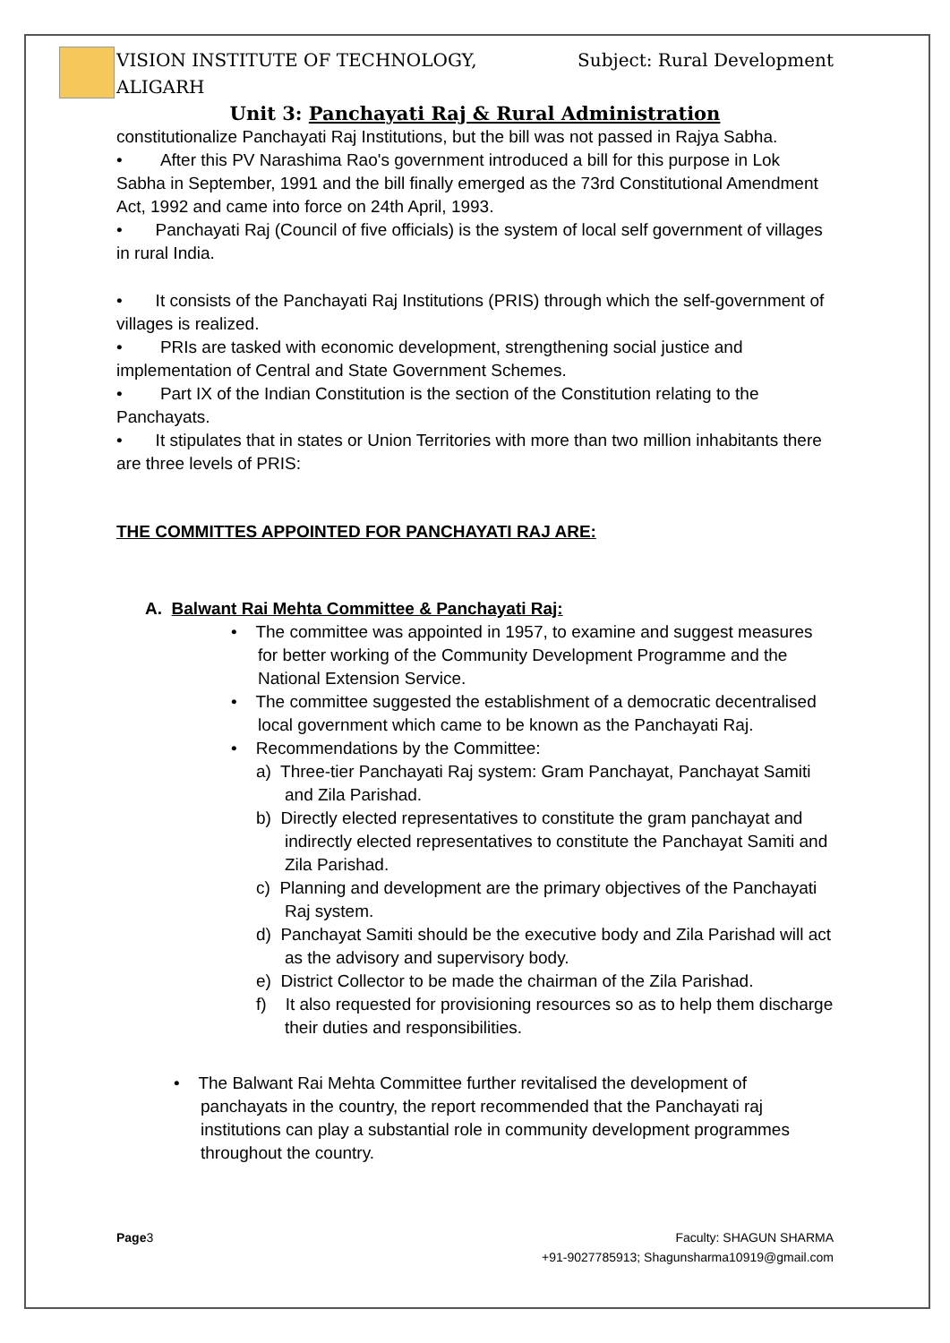VISION INSTITUTE OF TECHNOLOGY,
ALIGARH
Subject: Rural Development
Unit 3: Panchayati Raj & Rural Administration
constitutionalize Panchayati Raj Institutions, but the bill was not passed in Rajya Sabha.
• After this PV Narashima Rao's government introduced a bill for this purpose in Lok Sabha in September, 1991 and the bill finally emerged as the 73rd Constitutional Amendment Act, 1992 and came into force on 24th April, 1993.
• Panchayati Raj (Council of five officials) is the system of local self government of villages in rural India.
• It consists of the Panchayati Raj Institutions (PRIS) through which the self-government of villages is realized.
• PRIs are tasked with economic development, strengthening social justice and implementation of Central and State Government Schemes.
• Part IX of the Indian Constitution is the section of the Constitution relating to the Panchayats.
• It stipulates that in states or Union Territories with more than two million inhabitants there are three levels of PRIS:
THE COMMITTES APPOINTED FOR PANCHAYATI RAJ ARE:
A. Balwant Rai Mehta Committee & Panchayati Raj:
• The committee was appointed in 1957, to examine and suggest measures for better working of the Community Development Programme and the National Extension Service.
• The committee suggested the establishment of a democratic decentralised local government which came to be known as the Panchayati Raj.
• Recommendations by the Committee:
a) Three-tier Panchayati Raj system: Gram Panchayat, Panchayat Samiti and Zila Parishad.
b) Directly elected representatives to constitute the gram panchayat and indirectly elected representatives to constitute the Panchayat Samiti and Zila Parishad.
c) Planning and development are the primary objectives of the Panchayati Raj system.
d) Panchayat Samiti should be the executive body and Zila Parishad will act as the advisory and supervisory body.
e) District Collector to be made the chairman of the Zila Parishad.
f) It also requested for provisioning resources so as to help them discharge their duties and responsibilities.
• The Balwant Rai Mehta Committee further revitalised the development of panchayats in the country, the report recommended that the Panchayati raj institutions can play a substantial role in community development programmes throughout the country.
Page3 Faculty: SHAGUN SHARMA
+91-9027785913; Shagunsharma10919@gmail.com